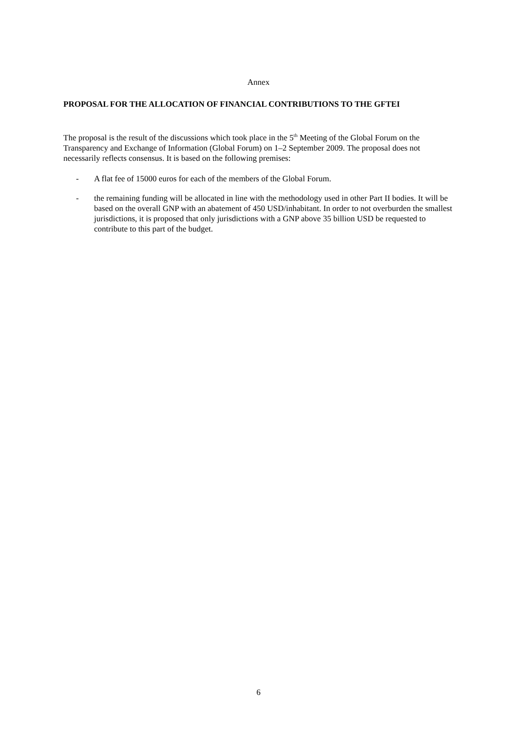Annex
PROPOSAL FOR THE ALLOCATION OF FINANCIAL CONTRIBUTIONS TO THE GFTEI
The proposal is the result of the discussions which took place in the 5<sup>th</sup> Meeting of the Global Forum on the Transparency and Exchange of Information (Global Forum) on 1–2 September 2009. The proposal does not necessarily reflects consensus. It is based on the following premises:
- A flat fee of 15000 euros for each of the members of the Global Forum.
- the remaining funding will be allocated in line with the methodology used in other Part II bodies. It will be based on the overall GNP with an abatement of 450 USD/inhabitant. In order to not overburden the smallest jurisdictions, it is proposed that only jurisdictions with a GNP above 35 billion USD be requested to contribute to this part of the budget.
6